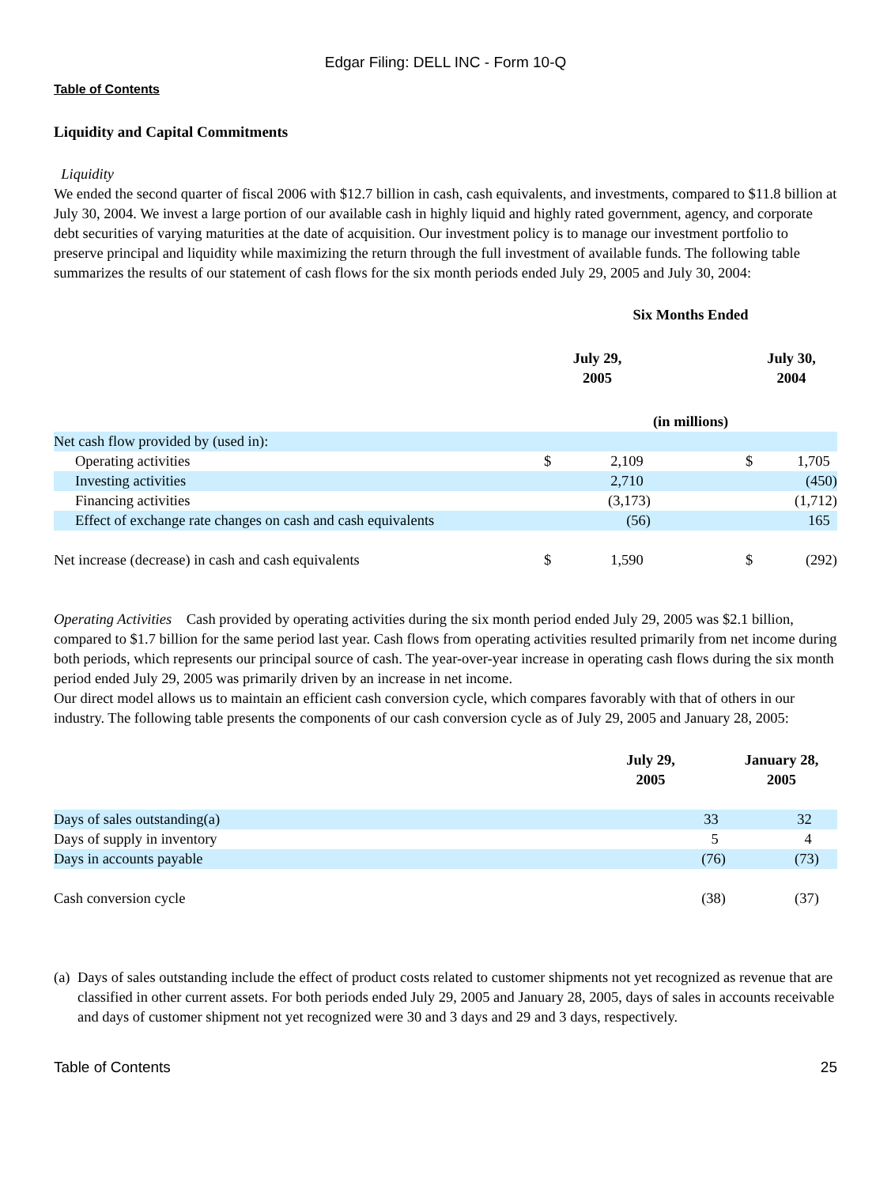Edgar Filing: DELL INC - Form 10-Q
Table of Contents
Liquidity and Capital Commitments
Liquidity
We ended the second quarter of fiscal 2006 with $12.7 billion in cash, cash equivalents, and investments, compared to $11.8 billion at July 30, 2004. We invest a large portion of our available cash in highly liquid and highly rated government, agency, and corporate debt securities of varying maturities at the date of acquisition. Our investment policy is to manage our investment portfolio to preserve principal and liquidity while maximizing the return through the full investment of available funds. The following table summarizes the results of our statement of cash flows for the six month periods ended July 29, 2005 and July 30, 2004:
| | Six Months Ended | | | | |
| --- | --- | --- | --- | --- | --- |
| | July 29, 2005 | | | July 30, 2004 | |
| | (in millions) | | | | |
| Net cash flow provided by (used in): | | | | | |
| Operating activities | $ | 2,109 | | $ | 1,705 |
| Investing activities | | 2,710 | | | (450) |
| Financing activities | | (3,173) | | | (1,712) |
| Effect of exchange rate changes on cash and cash equivalents | | (56) | | | 165 |
| Net increase (decrease) in cash and cash equivalents | $ | 1,590 | | $ | (292) |
Operating Activities Cash provided by operating activities during the six month period ended July 29, 2005 was $2.1 billion, compared to $1.7 billion for the same period last year. Cash flows from operating activities resulted primarily from net income during both periods, which represents our principal source of cash. The year-over-year increase in operating cash flows during the six month period ended July 29, 2005 was primarily driven by an increase in net income.
Our direct model allows us to maintain an efficient cash conversion cycle, which compares favorably with that of others in our industry. The following table presents the components of our cash conversion cycle as of July 29, 2005 and January 28, 2005:
| | July 29, 2005 | January 28, 2005 |
| --- | --- | --- |
| Days of sales outstanding(a) | 33 | 32 |
| Days of supply in inventory | 5 | 4 |
| Days in accounts payable | (76) | (73) |
| Cash conversion cycle | (38) | (37) |
(a)
Days of sales outstanding include the effect of product costs related to customer shipments not yet recognized as revenue that are classified in other current assets. For both periods ended July 29, 2005 and January 28, 2005, days of sales in accounts receivable and days of customer shipment not yet recognized were 30 and 3 days and 29 and 3 days, respectively.
Table of Contents 25